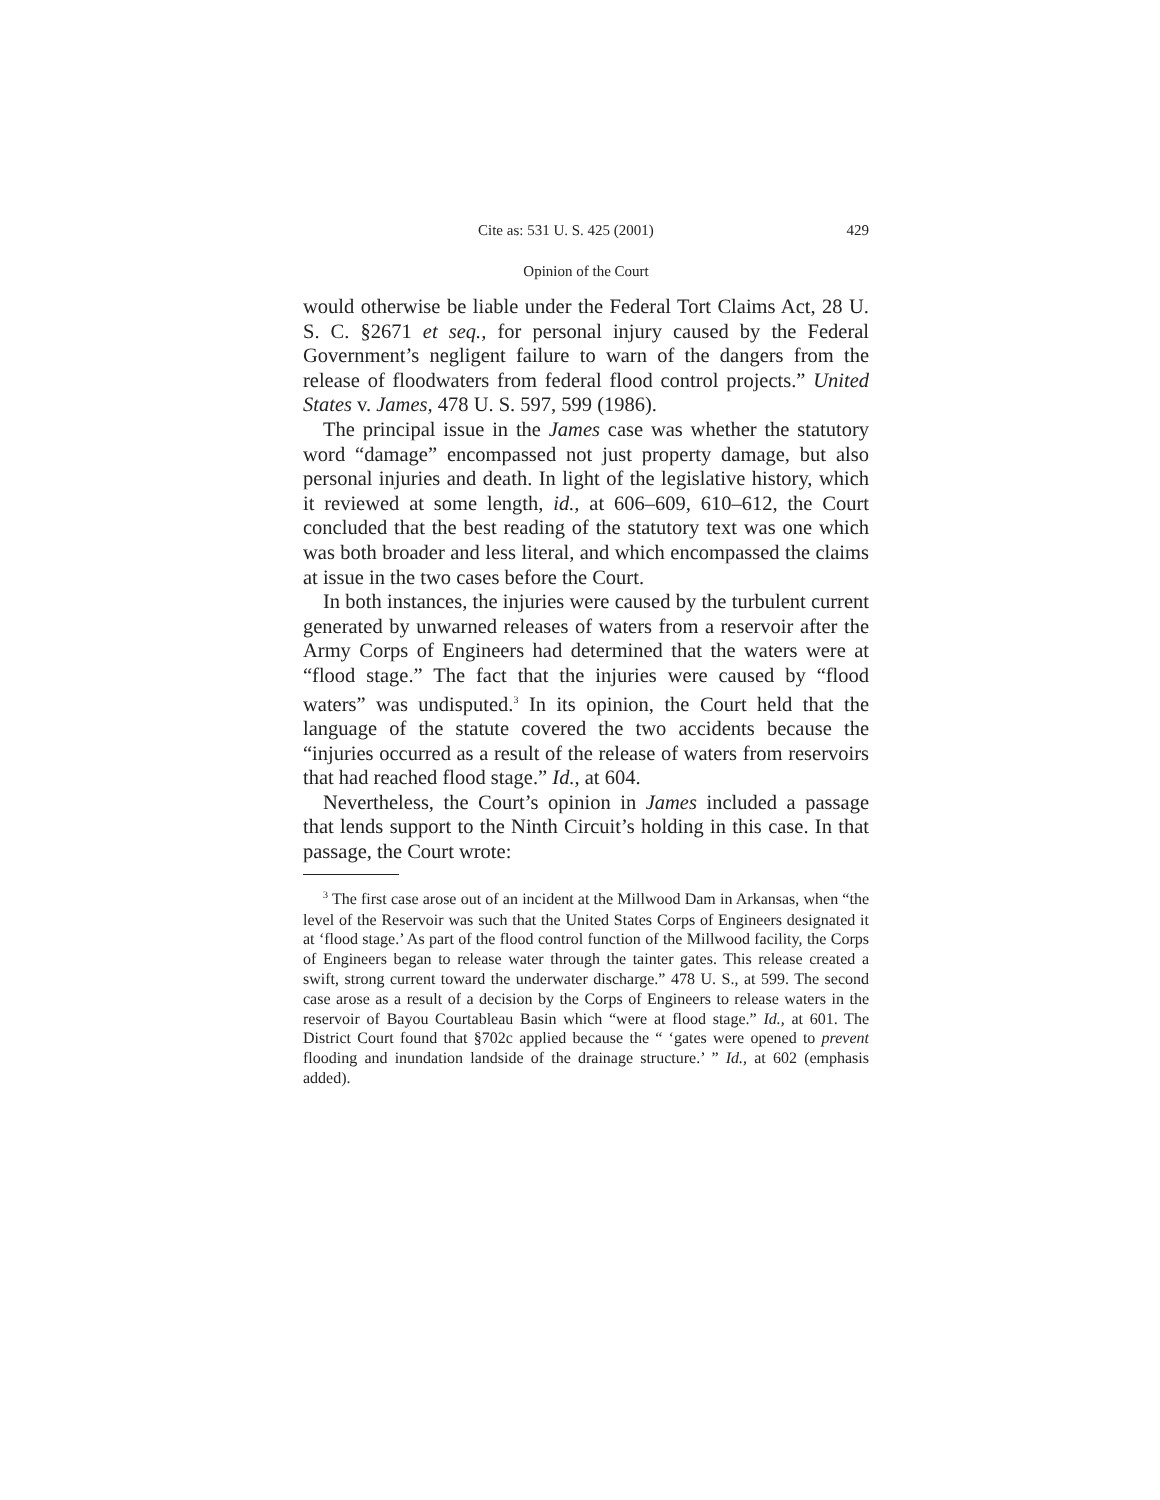Cite as: 531 U. S. 425 (2001) 429
Opinion of the Court
would otherwise be liable under the Federal Tort Claims Act, 28 U. S. C. §2671 et seq., for personal injury caused by the Federal Government’s negligent failure to warn of the dangers from the release of floodwaters from federal flood control projects.” United States v. James, 478 U. S. 597, 599 (1986).
The principal issue in the James case was whether the statutory word “damage” encompassed not just property damage, but also personal injuries and death. In light of the legislative history, which it reviewed at some length, id., at 606–609, 610–612, the Court concluded that the best reading of the statutory text was one which was both broader and less literal, and which encompassed the claims at issue in the two cases before the Court.
In both instances, the injuries were caused by the turbulent current generated by unwarned releases of waters from a reservoir after the Army Corps of Engineers had determined that the waters were at “flood stage.” The fact that the injuries were caused by “flood waters” was undisputed.<sup>3</sup> In its opinion, the Court held that the language of the statute covered the two accidents because the “injuries occurred as a result of the release of waters from reservoirs that had reached flood stage.” Id., at 604.
Nevertheless, the Court’s opinion in James included a passage that lends support to the Ninth Circuit’s holding in this case. In that passage, the Court wrote:
<sup>3</sup> The first case arose out of an incident at the Millwood Dam in Arkansas, when “the level of the Reservoir was such that the United States Corps of Engineers designated it at ‘flood stage.’ As part of the flood control function of the Millwood facility, the Corps of Engineers began to release water through the tainter gates. This release created a swift, strong current toward the underwater discharge.” 478 U. S., at 599. The second case arose as a result of a decision by the Corps of Engineers to release waters in the reservoir of Bayou Courtableau Basin which “were at flood stage.” Id., at 601. The District Court found that §702c applied because the “ ‘gates were opened to prevent flooding and inundation landside of the drainage structure.’ ” Id., at 602 (emphasis added).